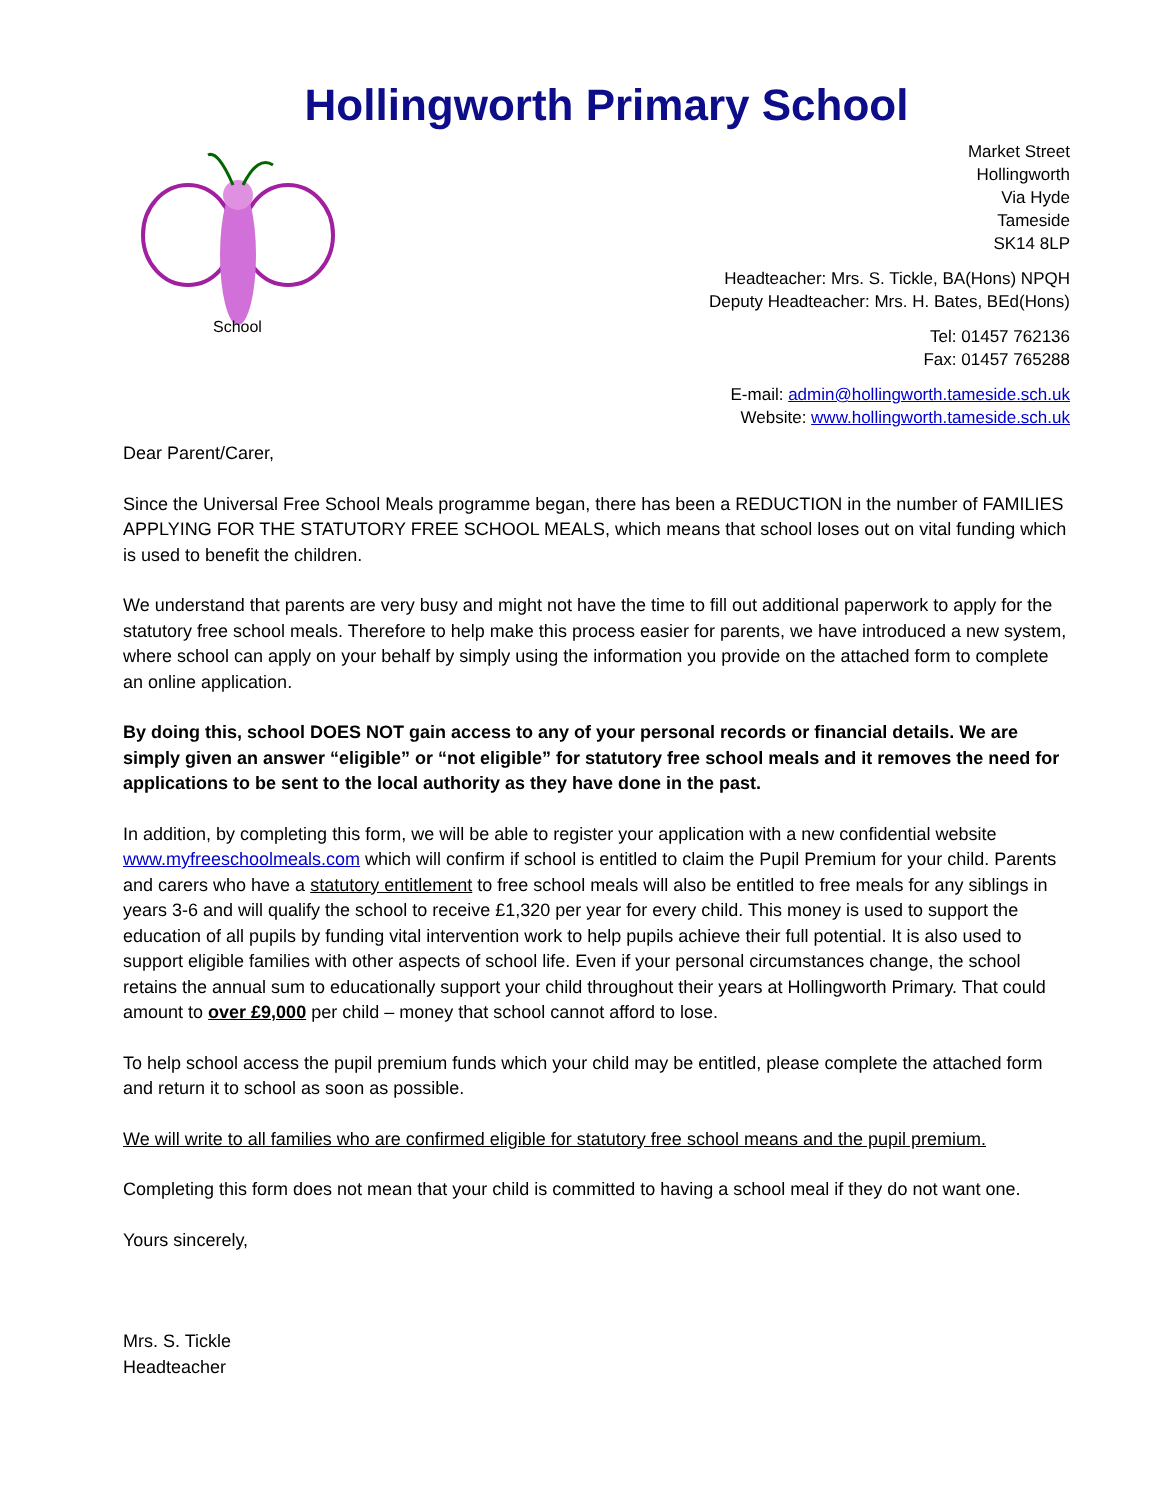Hollingworth Primary School
School
Market Street
Hollingworth
Via Hyde
Tameside
SK14 8LP
Headteacher: Mrs. S. Tickle, BA(Hons) NPQH
Deputy Headteacher: Mrs. H. Bates, BEd(Hons)
Tel: 01457 762136
Fax: 01457 765288
E-mail: admin@hollingworth.tameside.sch.uk
Website: www.hollingworth.tameside.sch.uk
Dear Parent/Carer,
Since the Universal Free School Meals programme began, there has been a REDUCTION in the number of FAMILIES APPLYING FOR THE STATUTORY FREE SCHOOL MEALS, which means that school loses out on vital funding which is used to benefit the children.
We understand that parents are very busy and might not have the time to fill out additional paperwork to apply for the statutory free school meals. Therefore to help make this process easier for parents, we have introduced a new system, where school can apply on your behalf by simply using the information you provide on the attached form to complete an online application.
By doing this, school DOES NOT gain access to any of your personal records or financial details. We are simply given an answer “eligible” or “not eligible” for statutory free school meals and it removes the need for applications to be sent to the local authority as they have done in the past.
In addition, by completing this form, we will be able to register your application with a new confidential website www.myfreeschoolmeals.com which will confirm if school is entitled to claim the Pupil Premium for your child. Parents and carers who have a statutory entitlement to free school meals will also be entitled to free meals for any siblings in years 3-6 and will qualify the school to receive £1,320 per year for every child. This money is used to support the education of all pupils by funding vital intervention work to help pupils achieve their full potential. It is also used to support eligible families with other aspects of school life. Even if your personal circumstances change, the school retains the annual sum to educationally support your child throughout their years at Hollingworth Primary. That could amount to over £9,000 per child – money that school cannot afford to lose.
To help school access the pupil premium funds which your child may be entitled, please complete the attached form and return it to school as soon as possible.
We will write to all families who are confirmed eligible for statutory free school means and the pupil premium.
Completing this form does not mean that your child is committed to having a school meal if they do not want one.
Yours sincerely,
Mrs. S. Tickle
Headteacher